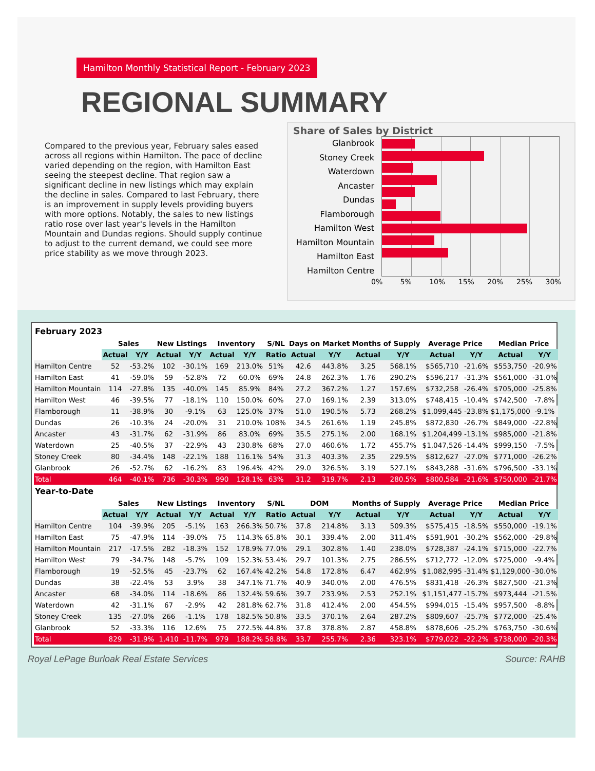Hamilton Monthly Statistical Report - February 2023
REGIONAL SUMMARY
Compared to the previous year, February sales eased across all regions within Hamilton. The pace of decline varied depending on the region, with Hamilton East seeing the steepest decline. That region saw a significant decline in new listings which may explain the decline in sales. Compared to last February, there is an improvement in supply levels providing buyers with more options. Notably, the sales to new listings ratio rose over last year's levels in the Hamilton Mountain and Dundas regions. Should supply continue to adjust to the current demand, we could see more price stability as we move through 2023.
Share of Sales by District
Glanbrook
Stoney Creek
Waterdown
Ancaster
Dundas
Flamborough
Hamilton West
Hamilton Mountain
Hamilton East
Hamilton Centre
0% 5% 10% 15% 20% 25% 30%
| February 2023 | | | | | | | | | | | | | | | |
| | Sales | | New Listings | | Inventory | | S/NL | Days on Market | | Months of Supply | | Average Price | | Median Price | |
| | Actual | Y/Y | Actual | Y/Y | Actual | Y/Y | Ratio | Actual | Y/Y | Actual | Y/Y | Actual | Y/Y | Actual | Y/Y |
| Hamilton Centre | 52 | -53.2% | 102 | -30.1% | 169 | 213.0% | 51% | 42.6 | 443.8% | 3.25 | 568.1% | $565,710 | -21.6% | $553,750 | -20.9% |
| Hamilton East | 41 | -59.0% | 59 | -52.8% | 72 | 60.0% | 69% | 24.8 | 262.3% | 1.76 | 290.2% | $596,217 | -31.3% | $561,000 | -31.0% |
| Hamilton Mountain | 114 | -27.8% | 135 | -40.0% | 145 | 85.9% | 84% | 27.2 | 367.2% | 1.27 | 157.6% | $732,258 | -26.4% | $705,000 | -25.8% |
| Hamilton West | 46 | -39.5% | 77 | -18.1% | 110 | 150.0% | 60% | 27.0 | 169.1% | 2.39 | 313.0% | $748,415 | -10.4% | $742,500 | -7.8% |
| Flamborough | 11 | -38.9% | 30 | -9.1% | 63 | 125.0% | 37% | 51.0 | 190.5% | 5.73 | 268.2% | $1,099,445 | -23.8% | $1,175,000 | -9.1% |
| Dundas | 26 | -10.3% | 24 | -20.0% | 31 | 210.0% | 108% | 34.5 | 261.6% | 1.19 | 245.8% | $872,830 | -26.7% | $849,000 | -22.8% |
| Ancaster | 43 | -31.7% | 62 | -31.9% | 86 | 83.0% | 69% | 35.5 | 275.1% | 2.00 | 168.1% | $1,204,499 | -13.1% | $985,000 | -21.8% |
| Waterdown | 25 | -40.5% | 37 | -22.9% | 43 | 230.8% | 68% | 27.0 | 460.6% | 1.72 | 455.7% | $1,047,526 | -14.4% | $999,150 | -7.5% |
| Stoney Creek | 80 | -34.4% | 148 | -22.1% | 188 | 116.1% | 54% | 31.3 | 403.3% | 2.35 | 229.5% | $812,627 | -27.0% | $771,000 | -26.2% |
| Glanbrook | 26 | -52.7% | 62 | -16.2% | 83 | 196.4% | 42% | 29.0 | 326.5% | 3.19 | 527.1% | $843,288 | -31.6% | $796,500 | -33.1% |
| Total | 464 | -40.1% | 736 | -30.3% | 990 | 128.1% | 63% | 31.2 | 319.7% | 2.13 | 280.5% | $800,584 | -21.6% | $750,000 | -21.7% |
| Year-to-Date | | | | | | | | | | | | | | | |
| | Sales | | New Listings | | Inventory | | S/NL | DOM | | Months of Supply | | Average Price | | Median Price | |
| | Actual | Y/Y | Actual | Y/Y | Actual | Y/Y | Ratio | Actual | Y/Y | Actual | Y/Y | Actual | Y/Y | Actual | Y/Y |
| Hamilton Centre | 104 | -39.9% | 205 | -5.1% | 163 | 266.3% | 50.7% | 37.8 | 214.8% | 3.13 | 509.3% | $575,415 | -18.5% | $550,000 | -19.1% |
| Hamilton East | 75 | -47.9% | 114 | -39.0% | 75 | 114.3% | 65.8% | 30.1 | 339.4% | 2.00 | 311.4% | $591,901 | -30.2% | $562,000 | -29.8% |
| Hamilton Mountain | 217 | -17.5% | 282 | -18.3% | 152 | 178.9% | 77.0% | 29.1 | 302.8% | 1.40 | 238.0% | $728,387 | -24.1% | $715,000 | -22.7% |
| Hamilton West | 79 | -34.7% | 148 | -5.7% | 109 | 152.3% | 53.4% | 29.7 | 101.3% | 2.75 | 286.5% | $712,772 | -12.0% | $725,000 | -9.4% |
| Flamborough | 19 | -52.5% | 45 | -23.7% | 62 | 167.4% | 42.2% | 54.8 | 172.8% | 6.47 | 462.9% | $1,082,995 | -31.4% | $1,129,000 | -30.0% |
| Dundas | 38 | -22.4% | 53 | 3.9% | 38 | 347.1% | 71.7% | 40.9 | 340.0% | 2.00 | 476.5% | $831,418 | -26.3% | $827,500 | -21.3% |
| Ancaster | 68 | -34.0% | 114 | -18.6% | 86 | 132.4% | 59.6% | 39.7 | 233.9% | 2.53 | 252.1% | $1,151,477 | -15.7% | $973,444 | -21.5% |
| Waterdown | 42 | -31.1% | 67 | -2.9% | 42 | 281.8% | 62.7% | 31.8 | 412.4% | 2.00 | 454.5% | $994,015 | -15.4% | $957,500 | -8.8% |
| Stoney Creek | 135 | -27.0% | 266 | -1.1% | 178 | 182.5% | 50.8% | 33.5 | 370.1% | 2.64 | 287.2% | $809,607 | -25.7% | $772,000 | -25.4% |
| Glanbrook | 52 | -33.3% | 116 | 12.6% | 75 | 272.5% | 44.8% | 37.8 | 378.8% | 2.87 | 458.8% | $878,606 | -25.2% | $763,750 | -30.6% |
| Total | 829 | -31.9% | 1,410 | -11.7% | 979 | 188.2% | 58.8% | 33.7 | 255.7% | 2.36 | 323.1% | $779,022 | -22.2% | $738,000 | -20.3% |
Royal LePage Burloak Real Estate Services Source: RAHB